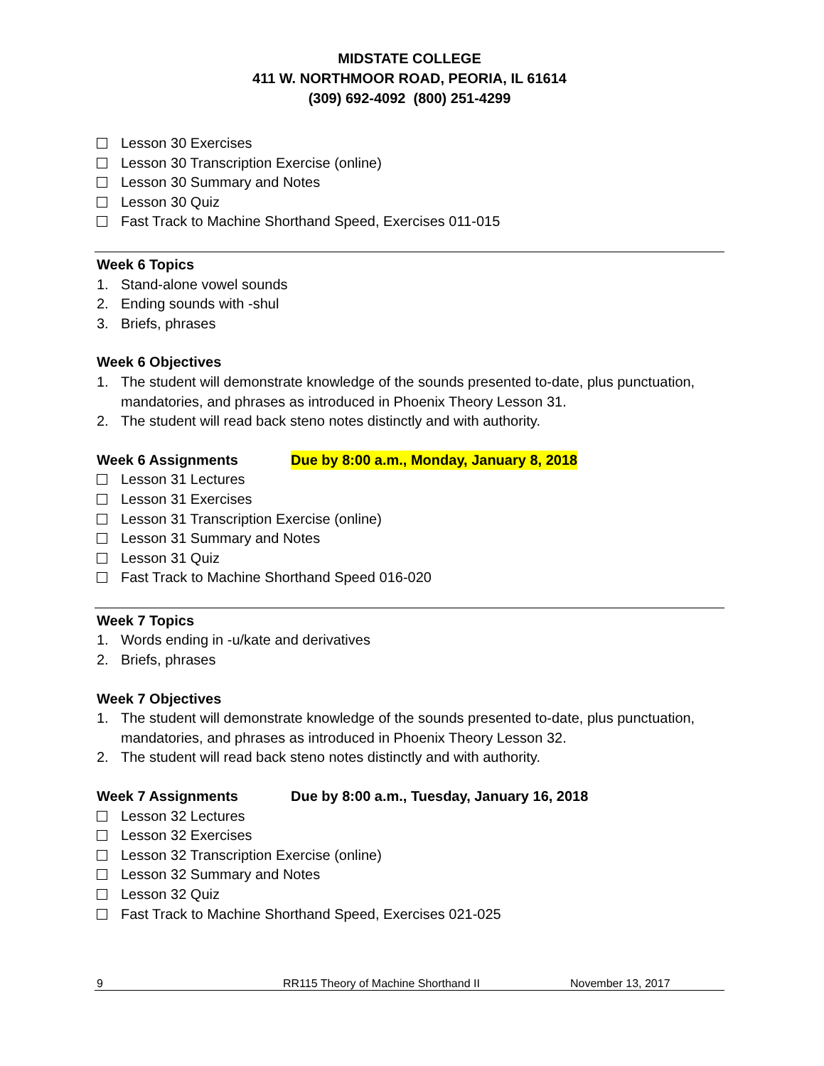MIDSTATE COLLEGE
411 W. NORTHMOOR ROAD, PEORIA, IL 61614
(309) 692-4092 (800) 251-4299
Lesson 30 Exercises
Lesson 30 Transcription Exercise (online)
Lesson 30 Summary and Notes
Lesson 30 Quiz
Fast Track to Machine Shorthand Speed, Exercises 011-015
Week 6 Topics
1. Stand-alone vowel sounds
2. Ending sounds with -shul
3. Briefs, phrases
Week 6 Objectives
1. The student will demonstrate knowledge of the sounds presented to-date, plus punctuation, mandatories, and phrases as introduced in Phoenix Theory Lesson 31.
2. The student will read back steno notes distinctly and with authority.
Week 6 Assignments Due by 8:00 a.m., Monday, January 8, 2018
Lesson 31 Lectures
Lesson 31 Exercises
Lesson 31 Transcription Exercise (online)
Lesson 31 Summary and Notes
Lesson 31 Quiz
Fast Track to Machine Shorthand Speed 016-020
Week 7 Topics
1. Words ending in -u/kate and derivatives
2. Briefs, phrases
Week 7 Objectives
1. The student will demonstrate knowledge of the sounds presented to-date, plus punctuation, mandatories, and phrases as introduced in Phoenix Theory Lesson 32.
2. The student will read back steno notes distinctly and with authority.
Week 7 Assignments Due by 8:00 a.m., Tuesday, January 16, 2018
Lesson 32 Lectures
Lesson 32 Exercises
Lesson 32 Transcription Exercise (online)
Lesson 32 Summary and Notes
Lesson 32 Quiz
Fast Track to Machine Shorthand Speed, Exercises 021-025
9 RR115 Theory of Machine Shorthand II November 13, 2017